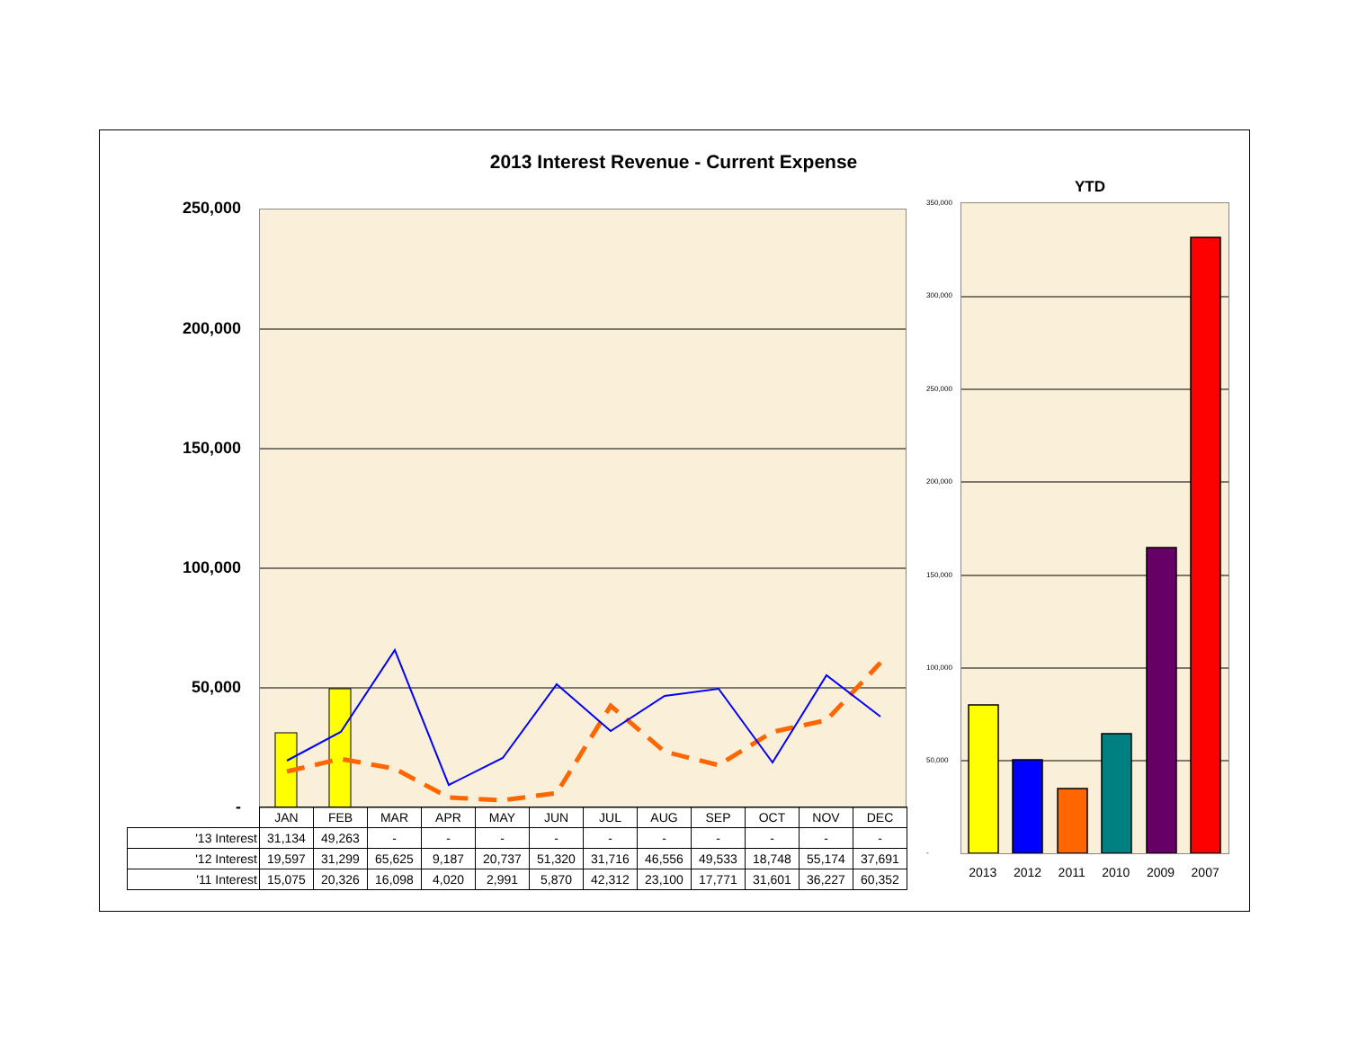2013 Interest Revenue - Current Expense
YTD
250,000
200,000
150,000
100,000
50,000
-
350,000
300,000
250,000
200,000
150,000
100,000
50,000
-
2013 2012 2011 2010 2009 2007
| | JAN | FEB | MAR | APR | MAY | JUN | JUL | AUG | SEP | OCT | NOV | DEC |
| '13 Interest | 31,134 | 49,263 | - | - | - | - | - | - | - | - | - | - |
| '12 Interest | 19,597 | 31,299 | 65,625 | 9,187 | 20,737 | 51,320 | 31,716 | 46,556 | 49,533 | 18,748 | 55,174 | 37,691 |
| '11 Interest | 15,075 | 20,326 | 16,098 | 4,020 | 2,991 | 5,870 | 42,312 | 23,100 | 17,771 | 31,601 | 36,227 | 60,352 |